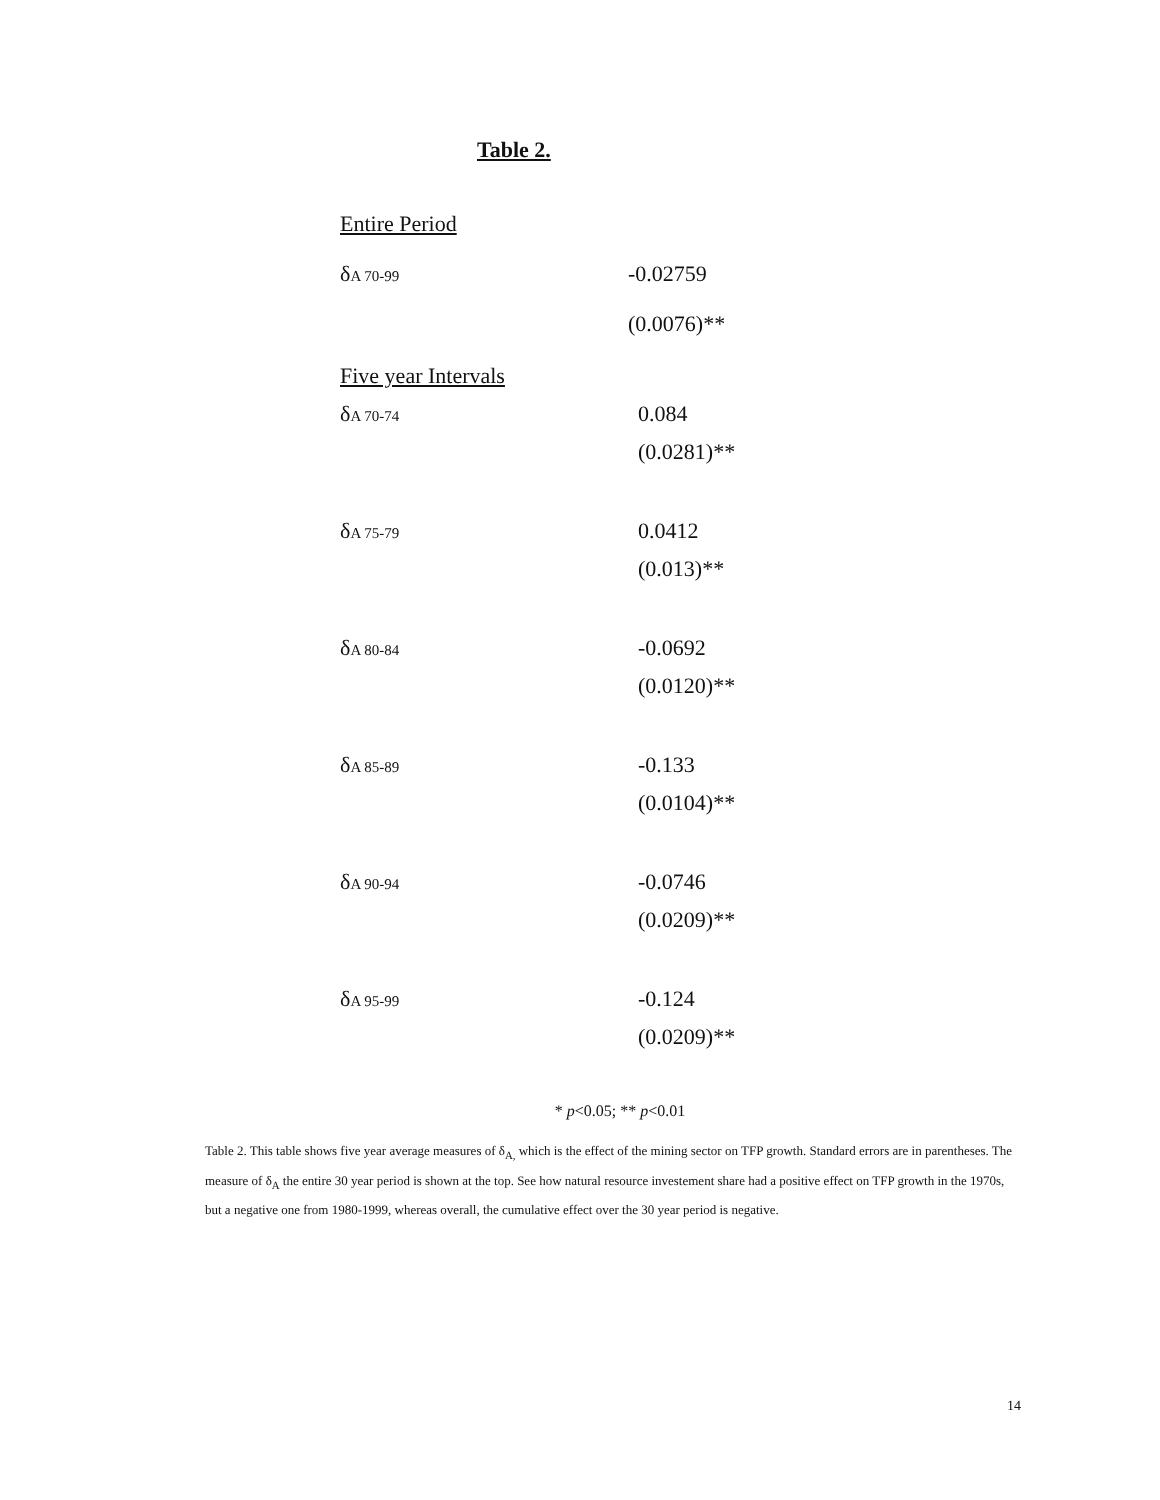Table 2.
| Entire Period | |
| δ A 70-99 | -0.02759 |
| | (0.0076)** |
| Five year Intervals | |
| δ A 70-74 | 0.084 |
| | (0.0281)** |
| δ A 75-79 | 0.0412 |
| | (0.013)** |
| δ A 80-84 | -0.0692 |
| | (0.0120)** |
| δ A 85-89 | -0.133 |
| | (0.0104)** |
| δ A 90-94 | -0.0746 |
| | (0.0209)** |
| δ A 95-99 | -0.124 |
| | (0.0209)** |
* p<0.05; ** p<0.01
Table 2. This table shows five year average measures of δ<sub>A,</sub> which is the effect of the mining sector on TFP growth. Standard errors are in parentheses. The measure of δ<sub>A</sub> the entire 30 year period is shown at the top. See how natural resource investement share had a positive effect on TFP growth in the 1970s, but a negative one from 1980-1999, whereas overall, the cumulative effect over the 30 year period is negative.
14